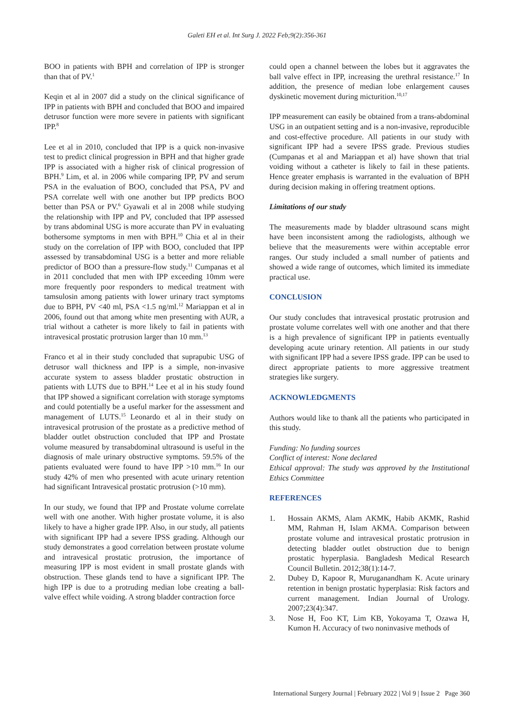Galeti EH et al. Int Surg J. 2022 Feb;9(2):356-361
BOO in patients with BPH and correlation of IPP is stronger than that of PV.<sup>1</sup>
Keqin et al in 2007 did a study on the clinical significance of IPP in patients with BPH and concluded that BOO and impaired detrusor function were more severe in patients with significant IPP.<sup>8</sup>
Lee et al in 2010, concluded that IPP is a quick non-invasive test to predict clinical progression in BPH and that higher grade IPP is associated with a higher risk of clinical progression of BPH.<sup>9</sup> Lim, et al. in 2006 while comparing IPP, PV and serum PSA in the evaluation of BOO, concluded that PSA, PV and PSA correlate well with one another but IPP predicts BOO better than PSA or PV.<sup>6</sup> Gyawali et al in 2008 while studying the relationship with IPP and PV, concluded that IPP assessed by trans abdominal USG is more accurate than PV in evaluating bothersome symptoms in men with BPH.<sup>10</sup> Chia et al in their study on the correlation of IPP with BOO, concluded that IPP assessed by transabdominal USG is a better and more reliable predictor of BOO than a pressure-flow study.<sup>11</sup> Cumpanas et al in 2011 concluded that men with IPP exceeding 10mm were more frequently poor responders to medical treatment with tamsulosin among patients with lower urinary tract symptoms due to BPH, PV <40 ml, PSA <1.5 ng/ml.<sup>12</sup> Mariappan et al in 2006, found out that among white men presenting with AUR, a trial without a catheter is more likely to fail in patients with intravesical prostatic protrusion larger than 10 mm.<sup>13</sup>
Franco et al in their study concluded that suprapubic USG of detrusor wall thickness and IPP is a simple, non-invasive accurate system to assess bladder prostatic obstruction in patients with LUTS due to BPH.<sup>14</sup> Lee et al in his study found that IPP showed a significant correlation with storage symptoms and could potentially be a useful marker for the assessment and management of LUTS.<sup>15</sup> Leonardo et al in their study on intravesical protrusion of the prostate as a predictive method of bladder outlet obstruction concluded that IPP and Prostate volume measured by transabdominal ultrasound is useful in the diagnosis of male urinary obstructive symptoms. 59.5% of the patients evaluated were found to have IPP >10 mm.<sup>16</sup> In our study 42% of men who presented with acute urinary retention had significant Intravesical prostatic protrusion (>10 mm).
In our study, we found that IPP and Prostate volume correlate well with one another. With higher prostate volume, it is also likely to have a higher grade IPP. Also, in our study, all patients with significant IPP had a severe IPSS grading. Although our study demonstrates a good correlation between prostate volume and intravesical prostatic protrusion, the importance of measuring IPP is most evident in small prostate glands with obstruction. These glands tend to have a significant IPP. The high IPP is due to a protruding median lobe creating a ball-valve effect while voiding. A strong bladder contraction force
could open a channel between the lobes but it aggravates the ball valve effect in IPP, increasing the urethral resistance.<sup>17</sup> In addition, the presence of median lobe enlargement causes dyskinetic movement during micturition.<sup>10,17</sup>
IPP measurement can easily be obtained from a trans-abdominal USG in an outpatient setting and is a non-invasive, reproducible and cost-effective procedure. All patients in our study with significant IPP had a severe IPSS grade. Previous studies (Cumpanas et al and Mariappan et al) have shown that trial voiding without a catheter is likely to fail in these patients. Hence greater emphasis is warranted in the evaluation of BPH during decision making in offering treatment options.
Limitations of our study
The measurements made by bladder ultrasound scans might have been inconsistent among the radiologists, although we believe that the measurements were within acceptable error ranges. Our study included a small number of patients and showed a wide range of outcomes, which limited its immediate practical use.
CONCLUSION
Our study concludes that intravesical prostatic protrusion and prostate volume correlates well with one another and that there is a high prevalence of significant IPP in patients eventually developing acute urinary retention. All patients in our study with significant IPP had a severe IPSS grade. IPP can be used to direct appropriate patients to more aggressive treatment strategies like surgery.
ACKNOWLEDGMENTS
Authors would like to thank all the patients who participated in this study.
Funding: No funding sources
Conflict of interest: None declared
Ethical approval: The study was approved by the Institutional Ethics Committee
REFERENCES
1. Hossain AKMS, Alam AKMK, Habib AKMK, Rashid MM, Rahman H, Islam AKMA. Comparison between prostate volume and intravesical prostatic protrusion in detecting bladder outlet obstruction due to benign prostatic hyperplasia. Bangladesh Medical Research Council Bulletin. 2012;38(1):14-7.
2. Dubey D, Kapoor R, Muruganandham K. Acute urinary retention in benign prostatic hyperplasia: Risk factors and current management. Indian Journal of Urology. 2007;23(4):347.
3. Nose H, Foo KT, Lim KB, Yokoyama T, Ozawa H, Kumon H. Accuracy of two noninvasive methods of
International Surgery Journal | February 2022 | Vol 9 | Issue 2 Page 360